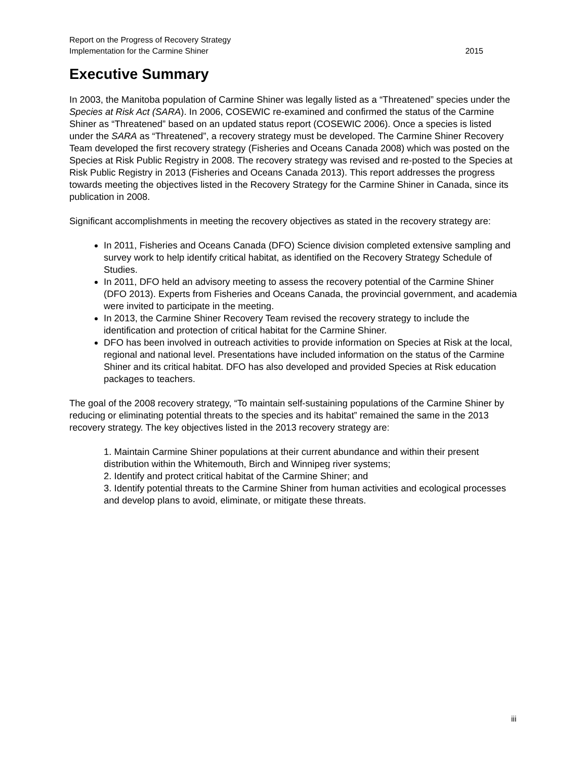Report on the Progress of Recovery Strategy
Implementation for the Carmine Shiner
2015
Executive Summary
In 2003, the Manitoba population of Carmine Shiner was legally listed as a “Threatened” species under the Species at Risk Act (SARA). In 2006, COSEWIC re-examined and confirmed the status of the Carmine Shiner as “Threatened” based on an updated status report (COSEWIC 2006). Once a species is listed under the SARA as “Threatened”, a recovery strategy must be developed. The Carmine Shiner Recovery Team developed the first recovery strategy (Fisheries and Oceans Canada 2008) which was posted on the Species at Risk Public Registry in 2008. The recovery strategy was revised and re-posted to the Species at Risk Public Registry in 2013 (Fisheries and Oceans Canada 2013). This report addresses the progress towards meeting the objectives listed in the Recovery Strategy for the Carmine Shiner in Canada, since its publication in 2008.
Significant accomplishments in meeting the recovery objectives as stated in the recovery strategy are:
In 2011, Fisheries and Oceans Canada (DFO) Science division completed extensive sampling and survey work to help identify critical habitat, as identified on the Recovery Strategy Schedule of Studies.
In 2011, DFO held an advisory meeting to assess the recovery potential of the Carmine Shiner (DFO 2013). Experts from Fisheries and Oceans Canada, the provincial government, and academia were invited to participate in the meeting.
In 2013, the Carmine Shiner Recovery Team revised the recovery strategy to include the identification and protection of critical habitat for the Carmine Shiner.
DFO has been involved in outreach activities to provide information on Species at Risk at the local, regional and national level. Presentations have included information on the status of the Carmine Shiner and its critical habitat. DFO has also developed and provided Species at Risk education packages to teachers.
The goal of the 2008 recovery strategy, “To maintain self-sustaining populations of the Carmine Shiner by reducing or eliminating potential threats to the species and its habitat” remained the same in the 2013 recovery strategy. The key objectives listed in the 2013 recovery strategy are:
1. Maintain Carmine Shiner populations at their current abundance and within their present distribution within the Whitemouth, Birch and Winnipeg river systems;
2. Identify and protect critical habitat of the Carmine Shiner; and
3. Identify potential threats to the Carmine Shiner from human activities and ecological processes and develop plans to avoid, eliminate, or mitigate these threats.
iii